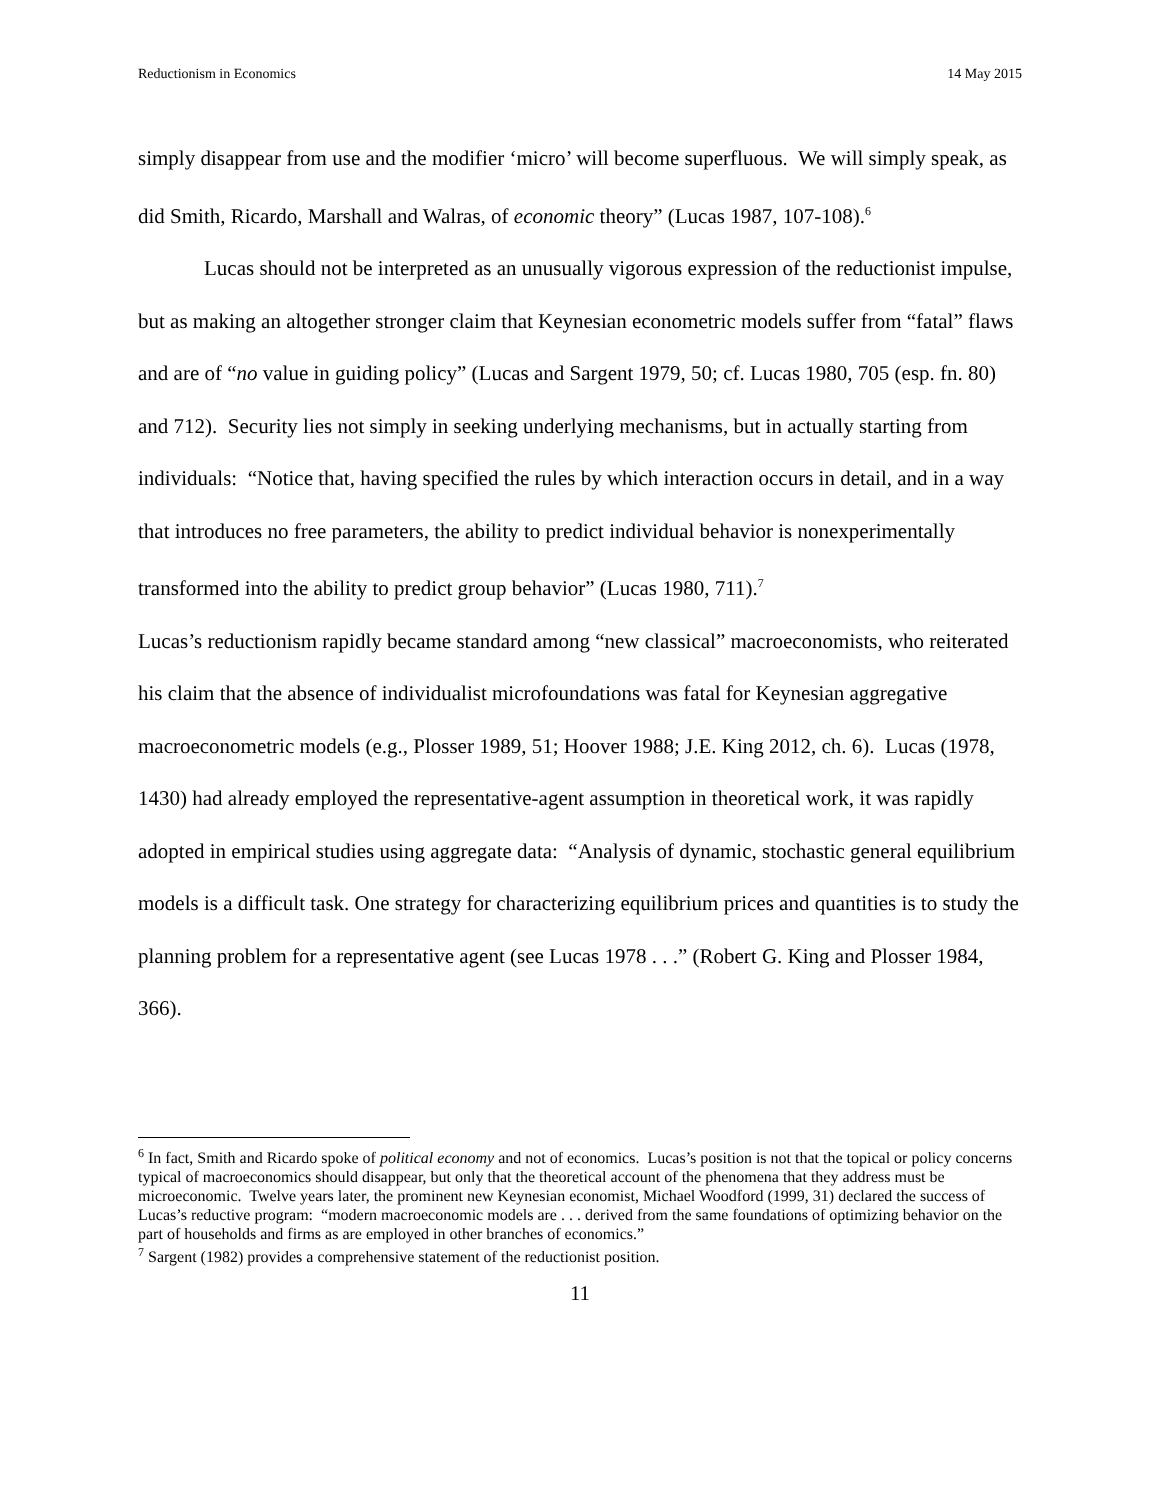Reductionism in Economics 14 May 2015
simply disappear from use and the modifier ‘micro’ will become superfluous. We will simply speak, as did Smith, Ricardo, Marshall and Walras, of economic theory” (Lucas 1987, 107-108).<sup>6</sup>
Lucas should not be interpreted as an unusually vigorous expression of the reductionist impulse, but as making an altogether stronger claim that Keynesian econometric models suffer from “fatal” flaws and are of “no value in guiding policy” (Lucas and Sargent 1979, 50; cf. Lucas 1980, 705 (esp. fn. 80) and 712). Security lies not simply in seeking underlying mechanisms, but in actually starting from individuals: “Notice that, having specified the rules by which interaction occurs in detail, and in a way that introduces no free parameters, the ability to predict individual behavior is nonexperimentally transformed into the ability to predict group behavior” (Lucas 1980, 711).<sup>7</sup>
Lucas’s reductionism rapidly became standard among “new classical” macroeconomists, who reiterated his claim that the absence of individualist microfoundations was fatal for Keynesian aggregative macroeconometric models (e.g., Plosser 1989, 51; Hoover 1988; J.E. King 2012, ch. 6). Lucas (1978, 1430) had already employed the representative-agent assumption in theoretical work, it was rapidly adopted in empirical studies using aggregate data: “Analysis of dynamic, stochastic general equilibrium models is a difficult task. One strategy for characterizing equilibrium prices and quantities is to study the planning problem for a representative agent (see Lucas 1978 . . .” (Robert G. King and Plosser 1984, 366).
<sup>6</sup> In fact, Smith and Ricardo spoke of political economy and not of economics. Lucas’s position is not that the topical or policy concerns typical of macroeconomics should disappear, but only that the theoretical account of the phenomena that they address must be microeconomic. Twelve years later, the prominent new Keynesian economist, Michael Woodford (1999, 31) declared the success of Lucas’s reductive program: “modern macroeconomic models are . . . derived from the same foundations of optimizing behavior on the part of households and firms as are employed in other branches of economics.”
<sup>7</sup> Sargent (1982) provides a comprehensive statement of the reductionist position.
11